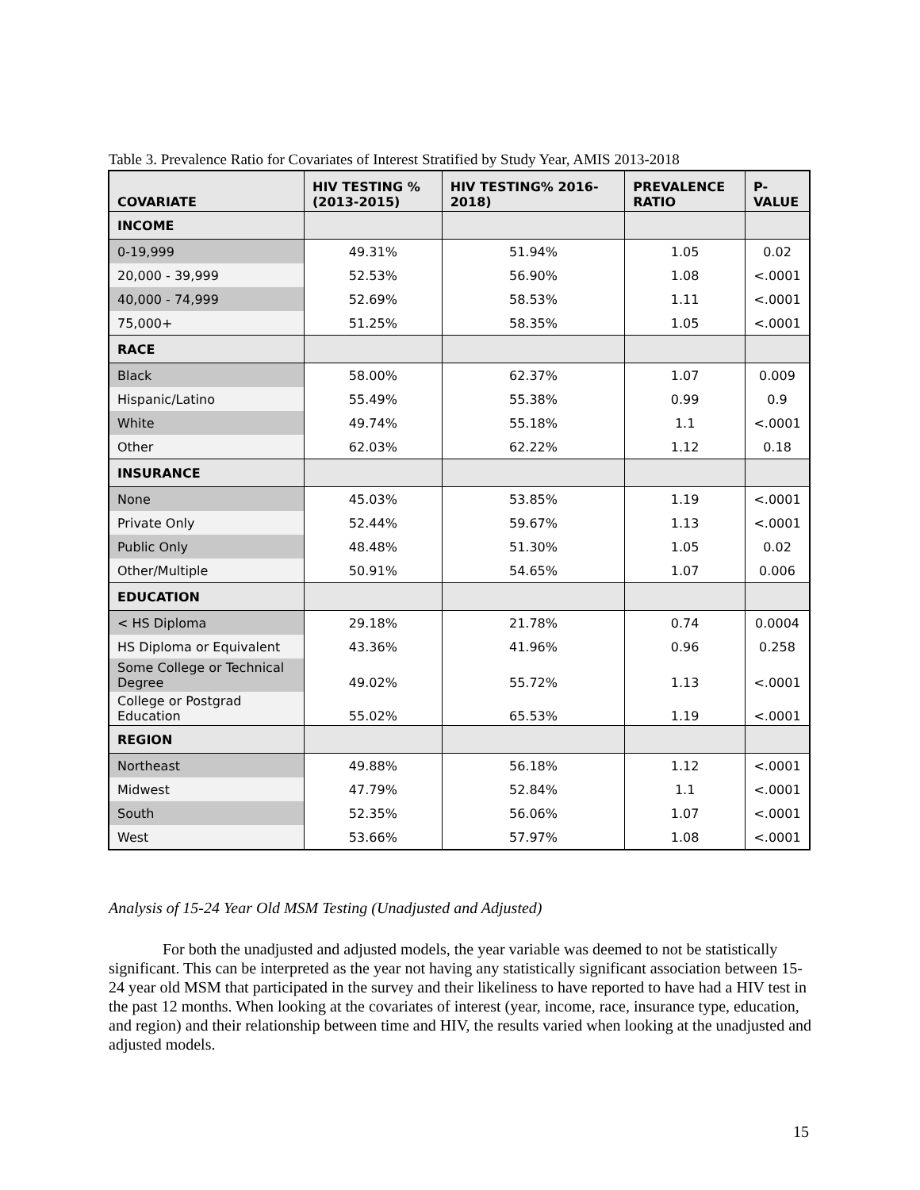Table 3. Prevalence Ratio for Covariates of Interest Stratified by Study Year, AMIS 2013-2018
| COVARIATE | HIV TESTING % (2013-2015) | HIV TESTING% 2016- 2018) | PREVALENCE RATIO | P- VALUE |
| --- | --- | --- | --- | --- |
| INCOME | | | | |
| 0-19,999 | 49.31% | 51.94% | 1.05 | 0.02 |
| 20,000 - 39,999 | 52.53% | 56.90% | 1.08 | <.0001 |
| 40,000 - 74,999 | 52.69% | 58.53% | 1.11 | <.0001 |
| 75,000+ | 51.25% | 58.35% | 1.05 | <.0001 |
| RACE | | | | |
| Black | 58.00% | 62.37% | 1.07 | 0.009 |
| Hispanic/Latino | 55.49% | 55.38% | 0.99 | 0.9 |
| White | 49.74% | 55.18% | 1.1 | <.0001 |
| Other | 62.03% | 62.22% | 1.12 | 0.18 |
| INSURANCE | | | | |
| None | 45.03% | 53.85% | 1.19 | <.0001 |
| Private Only | 52.44% | 59.67% | 1.13 | <.0001 |
| Public Only | 48.48% | 51.30% | 1.05 | 0.02 |
| Other/Multiple | 50.91% | 54.65% | 1.07 | 0.006 |
| EDUCATION | | | | |
| < HS Diploma | 29.18% | 21.78% | 0.74 | 0.0004 |
| HS Diploma or Equivalent | 43.36% | 41.96% | 0.96 | 0.258 |
| Some College or Technical Degree | 49.02% | 55.72% | 1.13 | <.0001 |
| College or Postgrad Education | 55.02% | 65.53% | 1.19 | <.0001 |
| REGION | | | | |
| Northeast | 49.88% | 56.18% | 1.12 | <.0001 |
| Midwest | 47.79% | 52.84% | 1.1 | <.0001 |
| South | 52.35% | 56.06% | 1.07 | <.0001 |
| West | 53.66% | 57.97% | 1.08 | <.0001 |
Analysis of 15-24 Year Old MSM Testing (Unadjusted and Adjusted)
For both the unadjusted and adjusted models, the year variable was deemed to not be statistically significant. This can be interpreted as the year not having any statistically significant association between 15-24 year old MSM that participated in the survey and their likeliness to have reported to have had a HIV test in the past 12 months. When looking at the covariates of interest (year, income, race, insurance type, education, and region) and their relationship between time and HIV, the results varied when looking at the unadjusted and adjusted models.
15